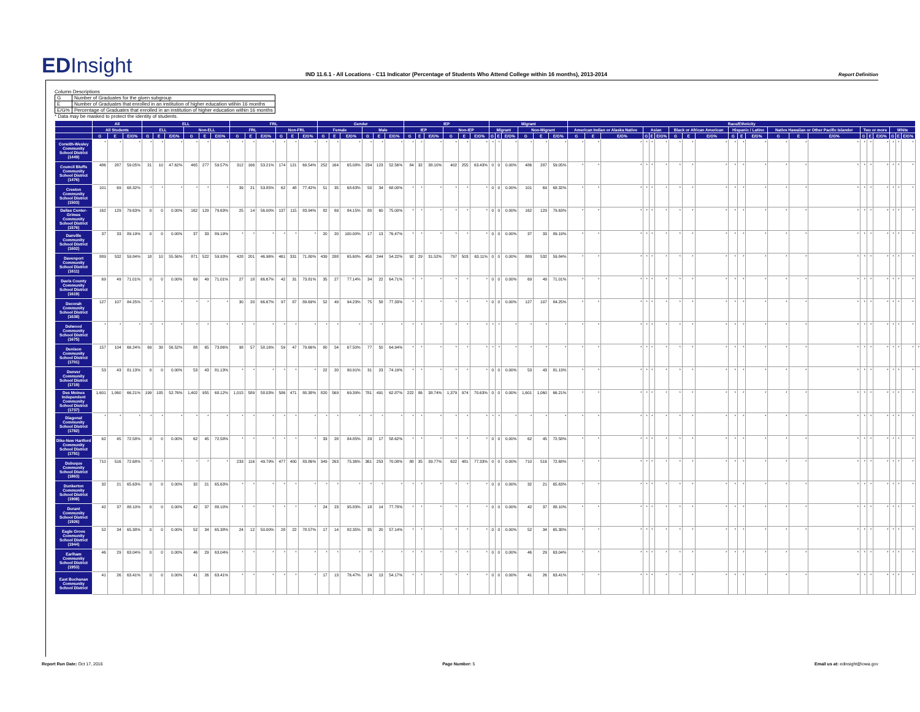EDInsight
IND 11.6.1 - All Locations - C11 Indicator (Percentage of Students Who Attend College within 16 months), 2013-2014
Report Definition
Column Descriptions
| G | Number of Graduates for the given subgroup |
| E | Number of Graduates that enrolled in an institution of higher education wtihin 16 months |
| E/G% | Percentage of Graduates that enrolled in an institution of higher education within 16 months |
* Data may be masked to protect the identity of students.
| | All | | | ELL | | | | | | FRL | | | | | | Gender | | | | | | IEP | | | | | | Migrant | | | | | | Race/Ethnicity | | | | | | | | | | | | | | | | | | | | | |
| --- | --- | --- | --- | --- | --- | --- | --- | --- | --- | --- | --- | --- | --- | --- | --- | --- | --- | --- | --- | --- | --- | --- | --- | --- | --- | --- | --- | --- | --- | --- | --- | --- | --- | --- | --- | --- | --- | --- | --- | --- | --- | --- | --- | --- | --- | --- | --- | --- | --- | --- | --- | --- | --- | --- | --- |
| | All Students | | | ELL | | | Non-ELL | | | FRL | | | Non-FRL | | | Female | | | Male | | | IEP | | | Non-IEP | | | Migrant | | | Non-Migrant | | | American Indian or Alaska Native | | | Asian | | | Black or African American | | | Hispanic / Latino | | | Native Hawaiian or Other Pacific Islander | | | Two or more | | | White | | | |
| | G | E | E/G% | G | E | E/G% | G | E | E/G% | G | E | E/G% | G | E | E/G% | G | E | E/G% | G | E | E/G% | G | E | E/G% | G | E | E/G% | G | E | E/G% | G | E | E/G% | G | E | E/G% | G | E | E/G% | G | E | E/G% | G | E | E/G% | G | E | E/G% | G | E | E/G% | G | E | E/G% | |
| Corwith-Wesley Community School District (1449) | * | * | * | * | * | * | * | * | * | * | * | * | * | * | * | * | * | * | * | * | * | * | * | * | * | * | * | * | * | * | * | * | * | * | * | * | * | * | * | * | * | * | * | * | * | * | * | * | * | * | * | * | * | * | |
| Council Bluffs Community School District (1476) | 486 | 287 | 59.05% | 21 | 10 | 47.62% | 465 | 277 | 59.57% | 312 | 166 | 53.21% | 174 | 121 | 69.54% | 252 | 164 | 65.08% | 234 | 123 | 52.56% | 84 | 32 | 38.10% | 402 | 255 | 63.43% | 0 | 0 | 0.00% | 486 | 287 | 59.05% | * | * | * | * | * | * | * | * | * | * | * | * | * | * | * | * | * | * | * | * | * | |
| Creston Community School District (1503) | 101 | 69 | 68.32% | * | * | * | * | * | * | 39 | 21 | 53.85% | 62 | 48 | 77.42% | 51 | 35 | 68.63% | 50 | 34 | 68.00% | * | * | * | * | * | * | 0 | 0 | 0.00% | 101 | 69 | 68.32% | * | * | * | * | * | * | * | * | * | * | * | * | * | * | * | * | * | * | * | * | * | |
| Dallas Center-Grimes Community School District (1576) | 162 | 129 | 79.63% | 0 | 0 | 0.00% | 162 | 129 | 79.63% | 25 | 14 | 56.00% | 137 | 115 | 83.94% | 82 | 69 | 84.15% | 80 | 60 | 75.00% | * | * | * | * | * | * | 0 | 0 | 0.00% | 162 | 129 | 79.63% | * | * | * | * | * | * | * | * | * | * | * | * | * | * | * | * | * | * | * | * | * | |
| Danville Community School District (1602) | 37 | 33 | 89.19% | 0 | 0 | 0.00% | 37 | 33 | 89.19% | * | * | * | * | * | * | 20 | 20 | 100.00% | 17 | 13 | 76.47% | * | * | * | * | * | * | 0 | 0 | 0.00% | 37 | 33 | 89.19% | * | * | * | * | * | * | * | * | * | * | * | * | * | * | * | * | * | * | * | * | * | |
| Davenport Community School District (1611) | 889 | 532 | 59.84% | 18 | 10 | 55.56% | 871 | 522 | 59.93% | 428 | 201 | 46.96% | 461 | 331 | 71.80% | 439 | 288 | 65.60% | 450 | 244 | 54.22% | 92 | 29 | 31.52% | 797 | 503 | 63.11% | 0 | 0 | 0.00% | 889 | 532 | 59.84% | * | * | * | * | * | * | * | * | * | * | * | * | * | * | * | * | * | * | * | * | * | |
| Davis County Community School District (1619) | 69 | 49 | 71.01% | 0 | 0 | 0.00% | 69 | 49 | 71.01% | 27 | 18 | 66.67% | 42 | 31 | 73.81% | 35 | 27 | 77.14% | 34 | 22 | 64.71% | * | * | * | * | * | * | 0 | 0 | 0.00% | 69 | 49 | 71.01% | * | * | * | * | * | * | * | * | * | * | * | * | * | * | * | * | * | * | * | * | * | |
| Decorah Community School District (1638) | 127 | 107 | 84.25% | * | * | * | * | * | * | 30 | 20 | 66.67% | 97 | 87 | 89.69% | 52 | 49 | 94.23% | 75 | 58 | 77.33% | * | * | * | * | * | * | 0 | 0 | 0.00% | 127 | 107 | 84.25% | * | * | * | * | * | * | * | * | * | * | * | * | * | * | * | * | * | * | * | * | * | |
| Delwood Community School District (1675) | * | * | * | * | * | * | * | * | * | * | * | * | * | * | * | * | * | * | * | * | * | * | * | * | * | * | * | * | * | * | * | * | * | * | * | * | * | * | * | * | * | * | * | * | * | * | * | * | * | * | * | * | * | * | |
| Denison Community School District (1701) | 157 | 104 | 66.24% | 69 | 39 | 56.52% | 88 | 65 | 73.86% | 98 | 57 | 58.16% | 59 | 47 | 79.66% | 80 | 54 | 67.50% | 77 | 50 | 64.94% | * | * | * | * | * | * | * | * | * | * | * | * | * | * | * | * | * | * | * | * | * | * | * | * | * | * | * | * | * | * | * | * | * | * |
| Denver Community School District (1719) | 53 | 43 | 81.13% | 0 | 0 | 0.00% | 53 | 43 | 81.13% | * | * | * | * | * | * | 22 | 20 | 90.91% | 31 | 23 | 74.19% | * | * | * | * | * | * | 0 | 0 | 0.00% | 53 | 43 | 81.13% | * | * | * | * | * | * | * | * | * | * | * | * | * | * | * | * | * | * | * | * | * | |
| Des Moines Independent Community School District (1737) | 1,601 | 1,060 | 66.21% | 199 | 105 | 52.76% | 1,402 | 955 | 68.12% | 1,015 | 589 | 58.03% | 586 | 471 | 80.38% | 820 | 569 | 69.39% | 781 | 491 | 62.87% | 222 | 86 | 38.74% | 1,379 | 974 | 70.63% | 0 | 0 | 0.00% | 1,601 | 1,060 | 66.21% | * | * | * | * | * | * | * | * | * | * | * | * | * | * | * | * | * | * | * | * | * | |
| Diagonal Community School District (1782) | * | * | * | * | * | * | * | * | * | * | * | * | * | * | * | * | * | * | * | * | * | * | * | * | * | * | * | * | * | * | * | * | * | * | * | * | * | * | * | * | * | * | * | * | * | * | * | * | * | * | * | * | * | * | |
| Dike-New Hartford Community School District (1791) | 62 | 45 | 72.58% | 0 | 0 | 0.00% | 62 | 45 | 72.58% | * | * | * | * | * | * | 33 | 28 | 84.85% | 29 | 17 | 58.62% | * | * | * | * | * | * | 0 | 0 | 0.00% | 62 | 45 | 72.58% | * | * | * | * | * | * | * | * | * | * | * | * | * | * | * | * | * | * | * | * | * | |
| Dubuque Community School District (1863) | 710 | 516 | 72.68% | * | * | * | * | * | * | 233 | 116 | 49.79% | 477 | 400 | 83.86% | 349 | 263 | 75.36% | 361 | 253 | 70.08% | 88 | 35 | 39.77% | 622 | 481 | 77.33% | 0 | 0 | 0.00% | 710 | 516 | 72.68% | * | * | * | * | * | * | * | * | * | * | * | * | * | * | * | * | * | * | * | * | * | |
| Dunkerton Community School District (1908) | 32 | 21 | 65.63% | 0 | 0 | 0.00% | 32 | 21 | 65.63% | * | * | * | * | * | * | * | * | * | * | * | * | * | * | * | * | * | * | 0 | 0 | 0.00% | 32 | 21 | 65.63% | * | * | * | * | * | * | * | * | * | * | * | * | * | * | * | * | * | * | * | * | * | |
| Durant Community School District (1926) | 42 | 37 | 88.10% | 0 | 0 | 0.00% | 42 | 37 | 88.10% | * | * | * | * | * | * | 24 | 23 | 95.83% | 18 | 14 | 77.78% | * | * | * | * | * | * | 0 | 0 | 0.00% | 42 | 37 | 88.10% | * | * | * | * | * | * | * | * | * | * | * | * | * | * | * | * | * | * | * | * | * | |
| Eagle Grove Community School District (1944) | 52 | 34 | 65.38% | 0 | 0 | 0.00% | 52 | 34 | 65.38% | 24 | 12 | 50.00% | 28 | 22 | 78.57% | 17 | 14 | 82.35% | 35 | 20 | 57.14% | * | * | * | * | * | * | 0 | 0 | 0.00% | 52 | 34 | 65.38% | * | * | * | * | * | * | * | * | * | * | * | * | * | * | * | * | * | * | * | * | * | |
| Earlham Community School District (1953) | 46 | 29 | 63.04% | 0 | 0 | 0.00% | 46 | 29 | 63.04% | * | * | * | * | * | * | * | * | * | * | * | * | * | * | * | * | * | * | 0 | 0 | 0.00% | 46 | 29 | 63.04% | * | * | * | * | * | * | * | * | * | * | * | * | * | * | * | * | * | * | * | * | * | |
| East Buchanan Community School District | 41 | 26 | 63.41% | 0 | 0 | 0.00% | 41 | 26 | 63.41% | * | * | * | * | * | * | 17 | 13 | 76.47% | 24 | 13 | 54.17% | * | * | * | * | * | * | 0 | 0 | 0.00% | 41 | 26 | 63.41% | * | * | * | * | * | * | * | * | * | * | * | * | * | * | * | * | * | * | * | * | * | |
Report Run Date: Oct 17, 2016 Page Number: 5 Email us at: edinsight@iowa.gov